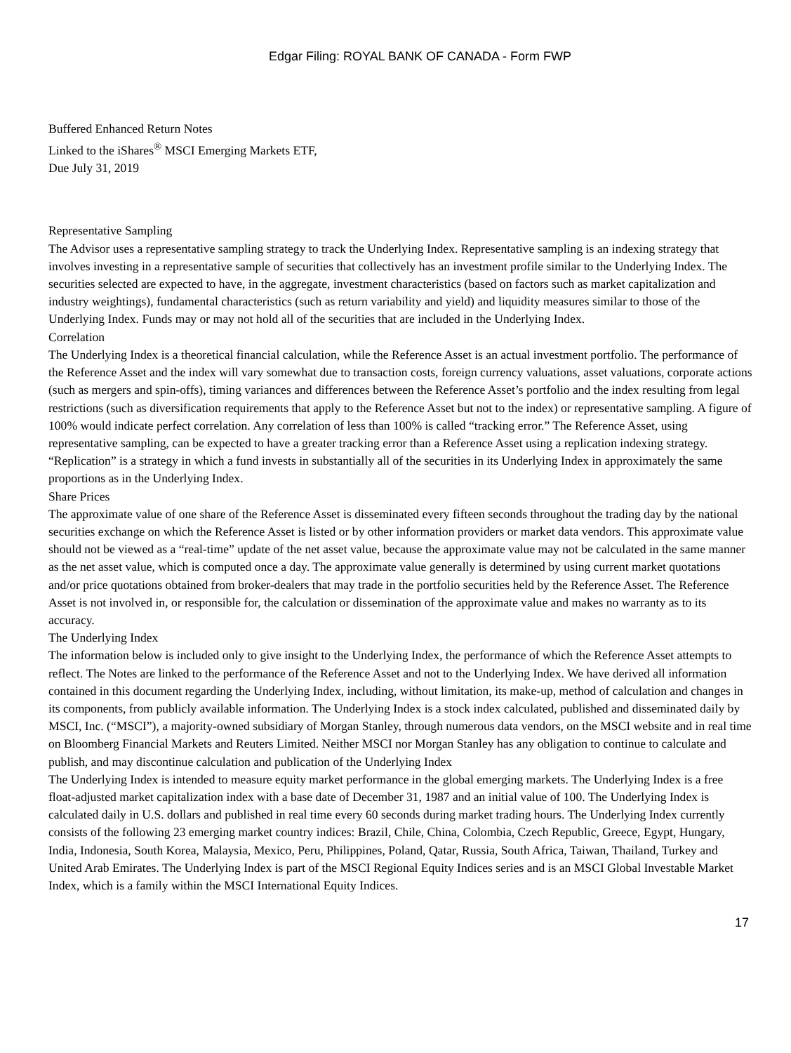Edgar Filing: ROYAL BANK OF CANADA - Form FWP
Buffered Enhanced Return Notes
Linked to the iShares<sup>®</sup> MSCI Emerging Markets ETF,
Due July 31, 2019
Representative Sampling
The Advisor uses a representative sampling strategy to track the Underlying Index. Representative sampling is an indexing strategy that involves investing in a representative sample of securities that collectively has an investment profile similar to the Underlying Index. The securities selected are expected to have, in the aggregate, investment characteristics (based on factors such as market capitalization and industry weightings), fundamental characteristics (such as return variability and yield) and liquidity measures similar to those of the Underlying Index. Funds may or may not hold all of the securities that are included in the Underlying Index.
Correlation
The Underlying Index is a theoretical financial calculation, while the Reference Asset is an actual investment portfolio. The performance of the Reference Asset and the index will vary somewhat due to transaction costs, foreign currency valuations, asset valuations, corporate actions (such as mergers and spin-offs), timing variances and differences between the Reference Asset’s portfolio and the index resulting from legal restrictions (such as diversification requirements that apply to the Reference Asset but not to the index) or representative sampling. A figure of 100% would indicate perfect correlation. Any correlation of less than 100% is called “tracking error.” The Reference Asset, using representative sampling, can be expected to have a greater tracking error than a Reference Asset using a replication indexing strategy. “Replication” is a strategy in which a fund invests in substantially all of the securities in its Underlying Index in approximately the same proportions as in the Underlying Index.
Share Prices
The approximate value of one share of the Reference Asset is disseminated every fifteen seconds throughout the trading day by the national securities exchange on which the Reference Asset is listed or by other information providers or market data vendors. This approximate value should not be viewed as a “real-time” update of the net asset value, because the approximate value may not be calculated in the same manner as the net asset value, which is computed once a day. The approximate value generally is determined by using current market quotations and/or price quotations obtained from broker-dealers that may trade in the portfolio securities held by the Reference Asset. The Reference Asset is not involved in, or responsible for, the calculation or dissemination of the approximate value and makes no warranty as to its accuracy.
The Underlying Index
The information below is included only to give insight to the Underlying Index, the performance of which the Reference Asset attempts to reflect. The Notes are linked to the performance of the Reference Asset and not to the Underlying Index. We have derived all information contained in this document regarding the Underlying Index, including, without limitation, its make-up, method of calculation and changes in its components, from publicly available information. The Underlying Index is a stock index calculated, published and disseminated daily by MSCI, Inc. (“MSCI”), a majority-owned subsidiary of Morgan Stanley, through numerous data vendors, on the MSCI website and in real time on Bloomberg Financial Markets and Reuters Limited. Neither MSCI nor Morgan Stanley has any obligation to continue to calculate and publish, and may discontinue calculation and publication of the Underlying Index
The Underlying Index is intended to measure equity market performance in the global emerging markets. The Underlying Index is a free float-adjusted market capitalization index with a base date of December 31, 1987 and an initial value of 100. The Underlying Index is calculated daily in U.S. dollars and published in real time every 60 seconds during market trading hours. The Underlying Index currently consists of the following 23 emerging market country indices: Brazil, Chile, China, Colombia, Czech Republic, Greece, Egypt, Hungary, India, Indonesia, South Korea, Malaysia, Mexico, Peru, Philippines, Poland, Qatar, Russia, South Africa, Taiwan, Thailand, Turkey and United Arab Emirates. The Underlying Index is part of the MSCI Regional Equity Indices series and is an MSCI Global Investable Market Index, which is a family within the MSCI International Equity Indices.
17